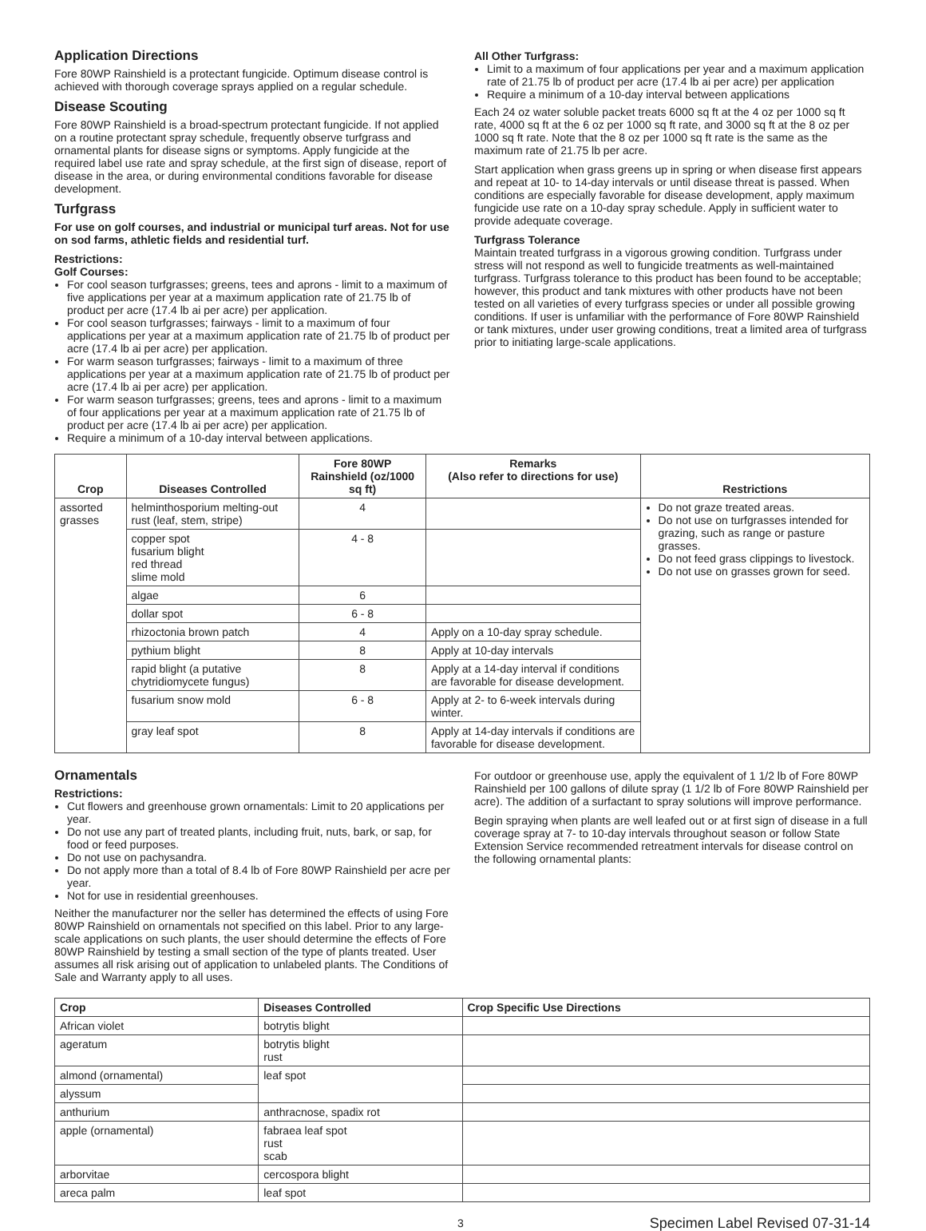Application Directions
Fore 80WP Rainshield is a protectant fungicide. Optimum disease control is achieved with thorough coverage sprays applied on a regular schedule.
Disease Scouting
Fore 80WP Rainshield is a broad-spectrum protectant fungicide. If not applied on a routine protectant spray schedule, frequently observe turfgrass and ornamental plants for disease signs or symptoms. Apply fungicide at the required label use rate and spray schedule, at the first sign of disease, report of disease in the area, or during environmental conditions favorable for disease development.
Turfgrass
For use on golf courses, and industrial or municipal turf areas. Not for use on sod farms, athletic fields and residential turf.
Restrictions:
Golf Courses:
For cool season turfgrasses; greens, tees and aprons - limit to a maximum of five applications per year at a maximum application rate of 21.75 lb of product per acre (17.4 lb ai per acre) per application.
For cool season turfgrasses; fairways - limit to a maximum of four applications per year at a maximum application rate of 21.75 lb of product per acre (17.4 lb ai per acre) per application.
For warm season turfgrasses; fairways - limit to a maximum of three applications per year at a maximum application rate of 21.75 lb of product per acre (17.4 lb ai per acre) per application.
For warm season turfgrasses; greens, tees and aprons - limit to a maximum of four applications per year at a maximum application rate of 21.75 lb of product per acre (17.4 lb ai per acre) per application.
Require a minimum of a 10-day interval between applications.
All Other Turfgrass:
Limit to a maximum of four applications per year and a maximum application rate of 21.75 lb of product per acre (17.4 lb ai per acre) per application
Require a minimum of a 10-day interval between applications
Each 24 oz water soluble packet treats 6000 sq ft at the 4 oz per 1000 sq ft rate, 4000 sq ft at the 6 oz per 1000 sq ft rate, and 3000 sq ft at the 8 oz per 1000 sq ft rate. Note that the 8 oz per 1000 sq ft rate is the same as the maximum rate of 21.75 lb per acre.
Start application when grass greens up in spring or when disease first appears and repeat at 10- to 14-day intervals or until disease threat is passed. When conditions are especially favorable for disease development, apply maximum fungicide use rate on a 10-day spray schedule. Apply in sufficient water to provide adequate coverage.
Turfgrass Tolerance
Maintain treated turfgrass in a vigorous growing condition. Turfgrass under stress will not respond as well to fungicide treatments as well-maintained turfgrass. Turfgrass tolerance to this product has been found to be acceptable; however, this product and tank mixtures with other products have not been tested on all varieties of every turfgrass species or under all possible growing conditions. If user is unfamiliar with the performance of Fore 80WP Rainshield or tank mixtures, under user growing conditions, treat a limited area of turfgrass prior to initiating large-scale applications.
| Crop | Diseases Controlled | Fore 80WP Rainshield (oz/1000 sq ft) | Remarks (Also refer to directions for use) | Restrictions |
| --- | --- | --- | --- | --- |
| assorted grasses | helminthosporium melting-out rust (leaf, stem, stripe) | 4 | | Do not graze treated areas. Do not use on turfgrasses intended for grazing, such as range or pasture grasses. Do not feed grass clippings to livestock. Do not use on grasses grown for seed. |
| | copper spot fusarium blight red thread slime mold | 4 - 8 | | |
| | algae | 6 | | |
| | dollar spot | 6 - 8 | | |
| | rhizoctonia brown patch | 4 | Apply on a 10-day spray schedule. | |
| | pythium blight | 8 | Apply at 10-day intervals | |
| | rapid blight (a putative chytridiomycete fungus) | 8 | Apply at a 14-day interval if conditions are favorable for disease development. | |
| | fusarium snow mold | 6 - 8 | Apply at 2- to 6-week intervals during winter. | |
| | gray leaf spot | 8 | Apply at 14-day intervals if conditions are favorable for disease development. | |
Ornamentals
Restrictions:
Cut flowers and greenhouse grown ornamentals: Limit to 20 applications per year.
Do not use any part of treated plants, including fruit, nuts, bark, or sap, for food or feed purposes.
Do not use on pachysandra.
Do not apply more than a total of 8.4 lb of Fore 80WP Rainshield per acre per year.
Not for use in residential greenhouses.
Neither the manufacturer nor the seller has determined the effects of using Fore 80WP Rainshield on ornamentals not specified on this label. Prior to any large-scale applications on such plants, the user should determine the effects of Fore 80WP Rainshield by testing a small section of the type of plants treated. User assumes all risk arising out of application to unlabeled plants. The Conditions of Sale and Warranty apply to all uses.
For outdoor or greenhouse use, apply the equivalent of 1 1/2 lb of Fore 80WP Rainshield per 100 gallons of dilute spray (1 1/2 lb of Fore 80WP Rainshield per acre). The addition of a surfactant to spray solutions will improve performance.
Begin spraying when plants are well leafed out or at first sign of disease in a full coverage spray at 7- to 10-day intervals throughout season or follow State Extension Service recommended retreatment intervals for disease control on the following ornamental plants:
| Crop | Diseases Controlled | Crop Specific Use Directions |
| --- | --- | --- |
| African violet | botrytis blight | |
| ageratum | botrytis blight rust | |
| almond (ornamental) | leaf spot | |
| alyssum | | |
| anthurium | anthracnose, spadix rot | |
| apple (ornamental) | fabraea leaf spot rust scab | |
| arborvitae | cercospora blight | |
| areca palm | leaf spot | |
3 Specimen Label Revised 07-31-14